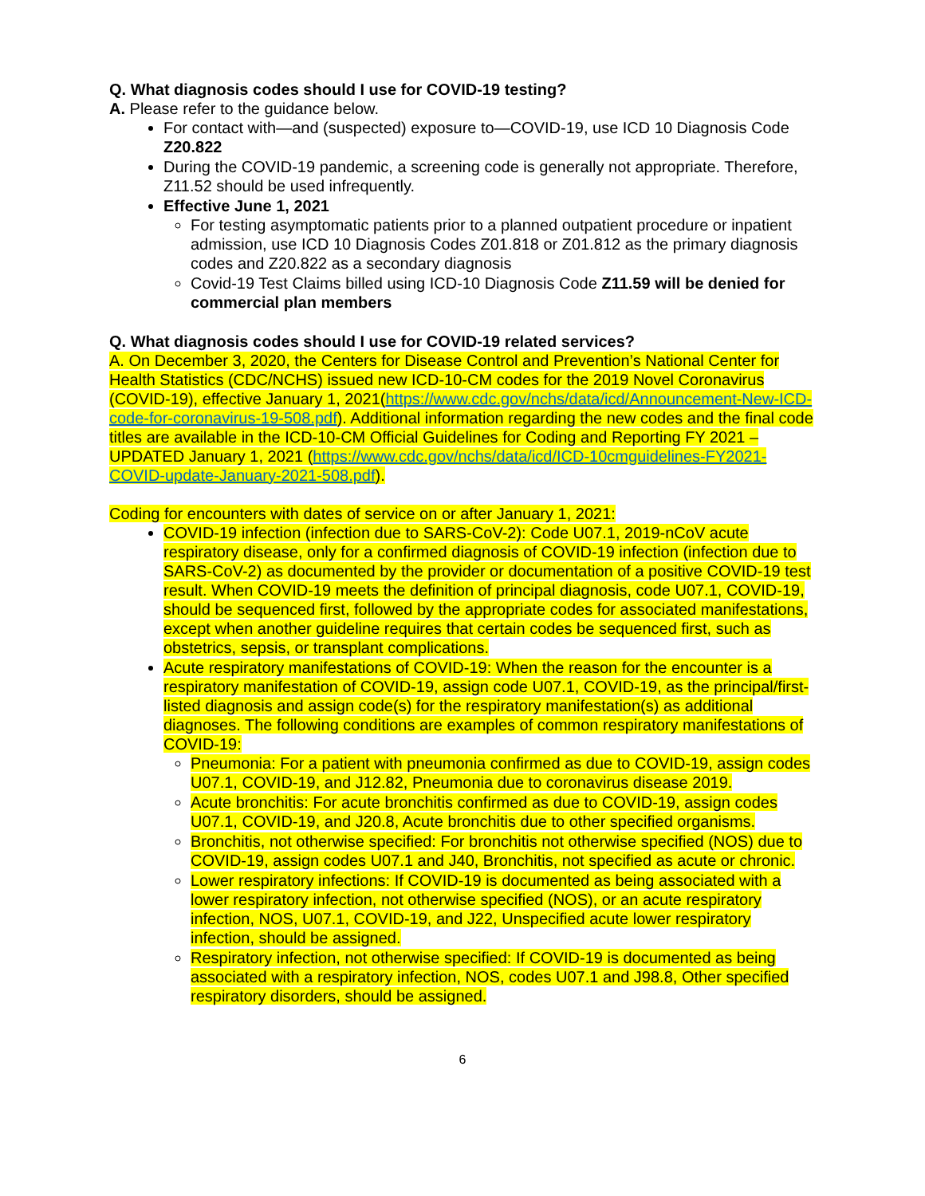Q. What diagnosis codes should I use for COVID-19 testing?
A. Please refer to the guidance below.
For contact with—and (suspected) exposure to—COVID-19, use ICD 10 Diagnosis Code Z20.822
During the COVID-19 pandemic, a screening code is generally not appropriate. Therefore, Z11.52 should be used infrequently.
Effective June 1, 2021
For testing asymptomatic patients prior to a planned outpatient procedure or inpatient admission, use ICD 10 Diagnosis Codes Z01.818 or Z01.812 as the primary diagnosis codes and Z20.822 as a secondary diagnosis
Covid-19 Test Claims billed using ICD-10 Diagnosis Code Z11.59 will be denied for commercial plan members
Q. What diagnosis codes should I use for COVID-19 related services?
A. On December 3, 2020, the Centers for Disease Control and Prevention’s National Center for Health Statistics (CDC/NCHS) issued new ICD-10-CM codes for the 2019 Novel Coronavirus (COVID-19), effective January 1, 2021(https://www.cdc.gov/nchs/data/icd/Announcement-New-ICD-code-for-coronavirus-19-508.pdf). Additional information regarding the new codes and the final code titles are available in the ICD-10-CM Official Guidelines for Coding and Reporting FY 2021 – UPDATED January 1, 2021 (https://www.cdc.gov/nchs/data/icd/ICD-10cmguidelines-FY2021-COVID-update-January-2021-508.pdf).
Coding for encounters with dates of service on or after January 1, 2021:
COVID-19 infection (infection due to SARS-CoV-2): Code U07.1, 2019-nCoV acute respiratory disease, only for a confirmed diagnosis of COVID-19 infection (infection due to SARS-CoV-2) as documented by the provider or documentation of a positive COVID-19 test result. When COVID-19 meets the definition of principal diagnosis, code U07.1, COVID-19, should be sequenced first, followed by the appropriate codes for associated manifestations, except when another guideline requires that certain codes be sequenced first, such as obstetrics, sepsis, or transplant complications.
Acute respiratory manifestations of COVID-19: When the reason for the encounter is a respiratory manifestation of COVID-19, assign code U07.1, COVID-19, as the principal/first-listed diagnosis and assign code(s) for the respiratory manifestation(s) as additional diagnoses. The following conditions are examples of common respiratory manifestations of COVID-19:
Pneumonia: For a patient with pneumonia confirmed as due to COVID-19, assign codes U07.1, COVID-19, and J12.82, Pneumonia due to coronavirus disease 2019.
Acute bronchitis: For acute bronchitis confirmed as due to COVID-19, assign codes U07.1, COVID-19, and J20.8, Acute bronchitis due to other specified organisms.
Bronchitis, not otherwise specified: For bronchitis not otherwise specified (NOS) due to COVID-19, assign codes U07.1 and J40, Bronchitis, not specified as acute or chronic.
Lower respiratory infections: If COVID-19 is documented as being associated with a lower respiratory infection, not otherwise specified (NOS), or an acute respiratory infection, NOS, U07.1, COVID-19, and J22, Unspecified acute lower respiratory infection, should be assigned.
Respiratory infection, not otherwise specified: If COVID-19 is documented as being associated with a respiratory infection, NOS, codes U07.1 and J98.8, Other specified respiratory disorders, should be assigned.
6